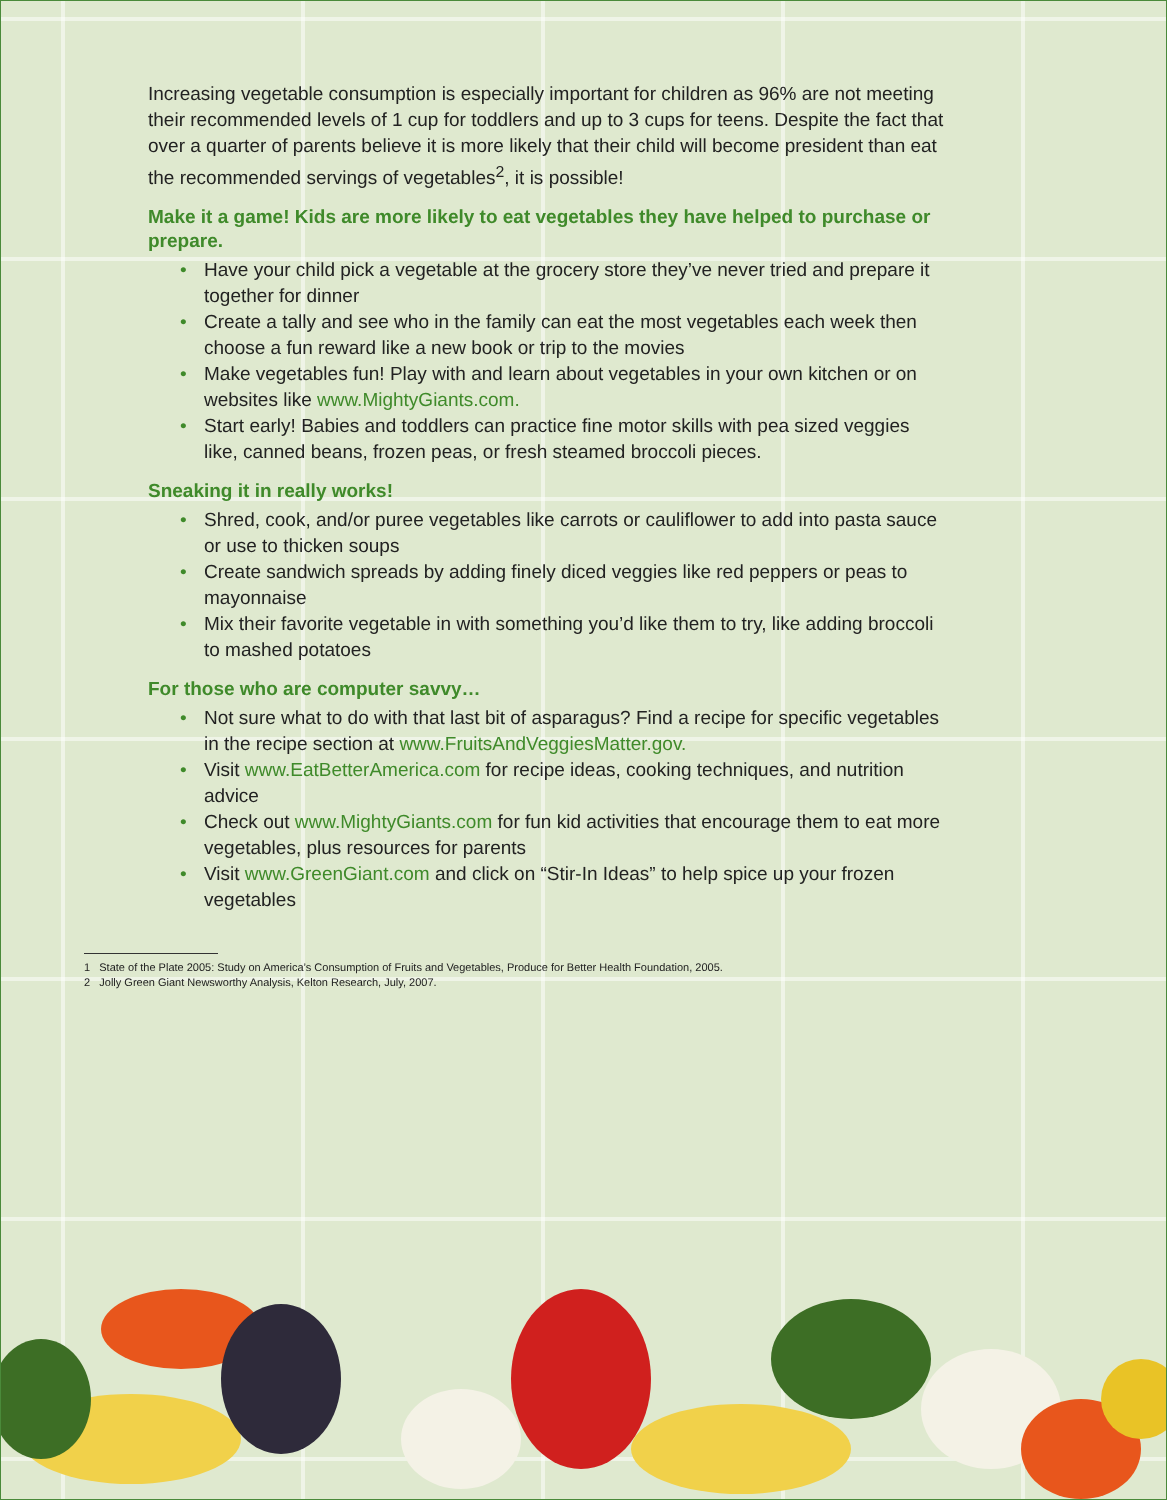Increasing vegetable consumption is especially important for children as 96% are not meeting their recommended levels of 1 cup for toddlers and up to 3 cups for teens. Despite the fact that over a quarter of parents believe it is more likely that their child will become president than eat the recommended servings of vegetables<sup>2</sup>, it is possible!
Make it a game! Kids are more likely to eat vegetables they have helped to purchase or prepare.
• Have your child pick a vegetable at the grocery store they’ve never tried and prepare it together for dinner
• Create a tally and see who in the family can eat the most vegetables each week then choose a fun reward like a new book or trip to the movies
• Make vegetables fun! Play with and learn about vegetables in your own kitchen or on websites like www.MightyGiants.com.
• Start early! Babies and toddlers can practice fine motor skills with pea sized veggies like, canned beans, frozen peas, or fresh steamed broccoli pieces.
Sneaking it in really works!
• Shred, cook, and/or puree vegetables like carrots or cauliflower to add into pasta sauce or use to thicken soups
• Create sandwich spreads by adding finely diced veggies like red peppers or peas to mayonnaise
• Mix their favorite vegetable in with something you’d like them to try, like adding broccoli to mashed potatoes
For those who are computer savvy…
• Not sure what to do with that last bit of asparagus? Find a recipe for specific vegetables in the recipe section at www.FruitsAndVeggiesMatter.gov.
• Visit www.EatBetterAmerica.com for recipe ideas, cooking techniques, and nutrition advice
• Check out www.MightyGiants.com for fun kid activities that encourage them to eat more vegetables, plus resources for parents
• Visit www.GreenGiant.com and click on “Stir-In Ideas” to help spice up your frozen vegetables
1 State of the Plate 2005: Study on America’s Consumption of Fruits and Vegetables, Produce for Better Health Foundation, 2005.
2 Jolly Green Giant Newsworthy Analysis, Kelton Research, July, 2007.